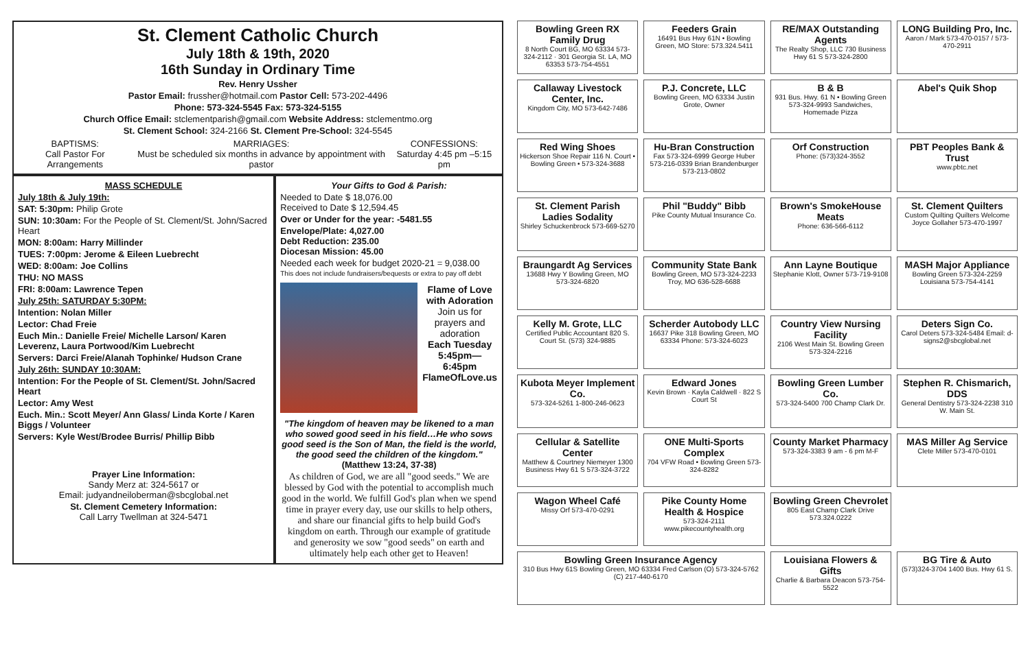St. Clement Catholic Church
July 18th & 19th, 2020
16th Sunday in Ordinary Time
Rev. Henry Ussher
Pastor Email: frussher@hotmail.com Pastor Cell: 573-202-4496
Phone: 573-324-5545 Fax: 573-324-5155
Church Office Email: stclementparish@gmail.com Website Address: stclementmo.org
St. Clement School: 324-2166 St. Clement Pre-School: 324-5545
BAPTISMS:
Call Pastor For Arrangements
MARRIAGES:
Must be scheduled six months in advance by appointment with pastor
CONFESSIONS:
Saturday 4:45 pm –5:15 pm
MASS SCHEDULE
July 18th & July 19th:
SAT: 5:30pm: Philip Grote
SUN: 10:30am: For the People of St. Clement/St. John/Sacred Heart
MON: 8:00am: Harry Millinder
TUES: 7:00pm: Jerome & Eileen Luebrecht
WED: 8:00am: Joe Collins
THU: NO MASS
FRI: 8:00am: Lawrence Tepen
July 25th: SATURDAY 5:30PM:
Intention: Nolan Miller
Lector: Chad Freie
Euch Min.: Danielle Freie/ Michelle Larson/ Karen Leverenz, Laura Portwood/Kim Luebrecht
Servers: Darci Freie/Alanah Tophinke/ Hudson Crane
July 26th: SUNDAY 10:30AM:
Intention: For the People of St. Clement/St. John/Sacred Heart
Lector: Amy West
Euch. Min.: Scott Meyer/ Ann Glass/ Linda Korte / Karen Biggs / Volunteer
Servers: Kyle West/Brodee Burris/ Phillip Bibb
Prayer Line Information:
Sandy Merz at: 324-5617 or
Email: judyandneiloberman@sbcglobal.net
St. Clement Cemetery Information:
Call Larry Twellman at 324-5471
Your Gifts to God & Parish:
Needed to Date $ 18,076.00
Received to Date $ 12,594.45
Over or Under for the year: -5481.55
Envelope/Plate: 4,027.00
Debt Reduction: 235.00
Diocesan Mission: 45.00
Needed each week for budget 2020-21 = 9,038.00
This does not include fundraisers/bequests or extra to pay off debt
Flame of Love with Adoration
Join us for prayers and adoration
Each Tuesday 5:45pm—6:45pm FlameOfLove.us
"The kingdom of heaven may be likened to a man who sowed good seed in his field…He who sows good seed is the Son of Man, the field is the world, the good seed the children of the kingdom."
(Matthew 13:24, 37-38)
As children of God, we are all "good seeds." We are blessed by God with the potential to accomplish much good in the world. We fulfill God's plan when we spend time in prayer every day, use our skills to help others, and share our financial gifts to help build God's kingdom on earth. Through our example of gratitude and generosity we sow "good seeds" on earth and ultimately help each other get to Heaven!
Bowling Green RX Family Drug
8 North Court BG, MO 63334 573-324-2112 · 301 Georgia St. LA, MO 63353 573-754-4551
Feeders Grain
16491 Bus Hwy 61N • Bowling Green, MO Store: 573.324.5411
RE/MAX Outstanding Agents
The Realty Shop, LLC 730 Business Hwy 61 S 573-324-2800
LONG Building Pro, Inc.
Aaron / Mark 573-470-0157 / 573-470-2911
Callaway Livestock Center, Inc.
Kingdom City, MO 573-642-7486
P.J. Concrete, LLC
Bowling Green, MO 63334 Justin Grote, Owner
B & B
931 Bus. Hwy. 61 N • Bowling Green 573-324-9993 Sandwiches, Homemade Pizza
Abel's Quik Shop
Red Wing Shoes
Hickerson Shoe Repair 116 N. Court • Bowling Green • 573-324-3688
Hu-Bran Construction
Fax 573-324-6999 George Huber 573-216-0339 Brian Brandenburger 573-213-0802
Orf Construction
Phone: (573)324-3552
PBT Peoples Bank & Trust
www.pbtc.net
St. Clement Parish Ladies Sodality
Shirley Schuckenbrock 573-669-5270
Phil "Buddy" Bibb
Pike County Mutual Insurance Co.
Brown's SmokeHouse Meats
Phone: 636-566-6112
St. Clement Quilters
Custom Quilting Quilters Welcome Joyce Gollaher 573-470-1997
Braungardt Ag Services
13688 Hwy Y Bowling Green, MO 573-324-6820
Community State Bank
Bowling Green, MO 573-324-2233 Troy, MO 636-528-6688
Ann Layne Boutique
Stephanie Klott, Owner 573-719-9108
MASH Major Appliance
Bowling Green 573-324-2259 Louisiana 573-754-4141
Kelly M. Grote, LLC
Certified Public Accountant 820 S. Court St. (573) 324-9885
Scherder Autobody LLC
16637 Pike 318 Bowling Green, MO 63334 Phone: 573-324-6023
Country View Nursing Facility
2106 West Main St. Bowling Green 573-324-2216
Deters Sign Co.
Carol Deters 573-324-5484 Email: d-signs2@sbcglobal.net
Kubota Meyer Implement Co.
573-324-5261 1-800-246-0623
Edward Jones
Kevin Brown · Kayla Caldwell · 822 S Court St
Bowling Green Lumber Co.
573-324-5400 700 Champ Clark Dr.
Stephen R. Chismarich, DDS
General Dentistry 573-324-2238 310 W. Main St.
Cellular & Satellite Center
Matthew & Courtney Niemeyer 1300 Business Hwy 61 S 573-324-3722
ONE Multi-Sports Complex
704 VFW Road • Bowling Green 573-324-8282
County Market Pharmacy
573-324-3383 9 am - 6 pm M-F
MAS Miller Ag Service
Clete Miller 573-470-0101
Wagon Wheel Café
Missy Orf 573-470-0291
Pike County Home Health & Hospice
573-324-2111 www.pikecountyhealth.org
Bowling Green Chevrolet
805 East Champ Clark Drive 573.324.0222
Bowling Green Insurance Agency
310 Bus Hwy 61S Bowling Green, MO 63334 Fred Carlson (O) 573-324-5762 (C) 217-440-6170
Louisiana Flowers & Gifts
Charlie & Barbara Deacon 573-754-5522
BG Tire & Auto
(573)324-3704 1400 Bus. Hwy 61 S.